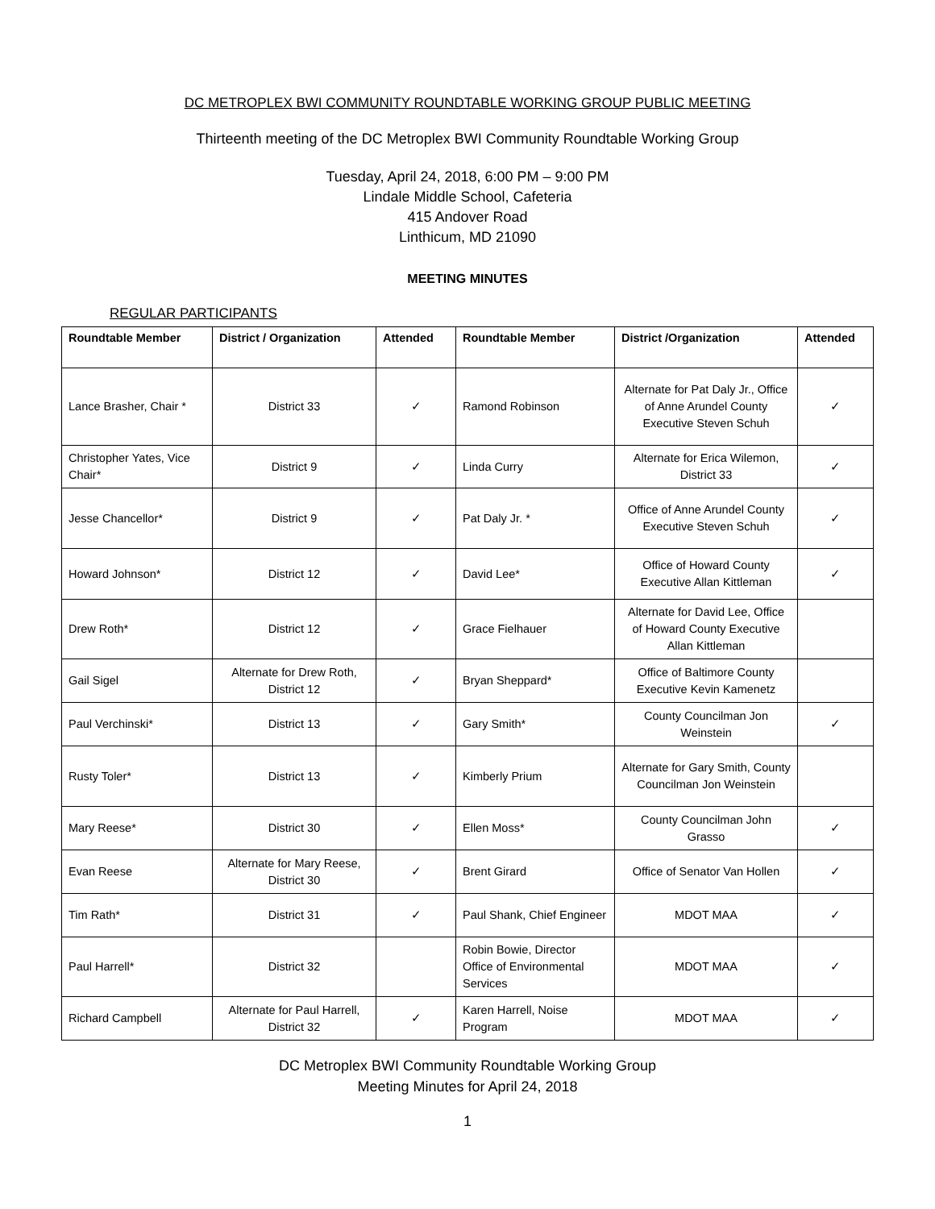DC METROPLEX BWI COMMUNITY ROUNDTABLE WORKING GROUP PUBLIC MEETING
Thirteenth meeting of the DC Metroplex BWI Community Roundtable Working Group
Tuesday, April 24, 2018, 6:00 PM – 9:00 PM
Lindale Middle School, Cafeteria
415 Andover Road
Linthicum, MD 21090
MEETING MINUTES
REGULAR PARTICIPANTS
| Roundtable Member | District / Organization | Attended | Roundtable Member | District /Organization | Attended |
| --- | --- | --- | --- | --- | --- |
| Lance Brasher, Chair * | District 33 | ✓ | Ramond Robinson | Alternate for Pat Daly Jr., Office of Anne Arundel County Executive Steven Schuh | ✓ |
| Christopher Yates, Vice Chair* | District 9 | ✓ | Linda Curry | Alternate for Erica Wilemon, District 33 | ✓ |
| Jesse Chancellor* | District 9 | ✓ | Pat Daly Jr. * | Office of Anne Arundel County Executive Steven Schuh | ✓ |
| Howard Johnson* | District 12 | ✓ | David Lee* | Office of Howard County Executive Allan Kittleman | ✓ |
| Drew Roth* | District 12 | ✓ | Grace Fielhauer | Alternate for David Lee, Office of Howard County Executive Allan Kittleman | |
| Gail Sigel | Alternate for Drew Roth, District 12 | ✓ | Bryan Sheppard* | Office of Baltimore County Executive Kevin Kamenetz | |
| Paul Verchinski* | District 13 | ✓ | Gary Smith* | County Councilman Jon Weinstein | ✓ |
| Rusty Toler* | District 13 | ✓ | Kimberly Prium | Alternate for Gary Smith, County Councilman Jon Weinstein | |
| Mary Reese* | District 30 | ✓ | Ellen Moss* | County Councilman John Grasso | ✓ |
| Evan Reese | Alternate for Mary Reese, District 30 | ✓ | Brent Girard | Office of Senator Van Hollen | ✓ |
| Tim Rath* | District 31 | ✓ | Paul Shank, Chief Engineer | MDOT MAA | ✓ |
| Paul Harrell* | District 32 | | Robin Bowie, Director Office of Environmental Services | MDOT MAA | ✓ |
| Richard Campbell | Alternate for Paul Harrell, District 32 | ✓ | Karen Harrell, Noise Program | MDOT MAA | ✓ |
DC Metroplex BWI Community Roundtable Working Group
Meeting Minutes for April 24, 2018
1